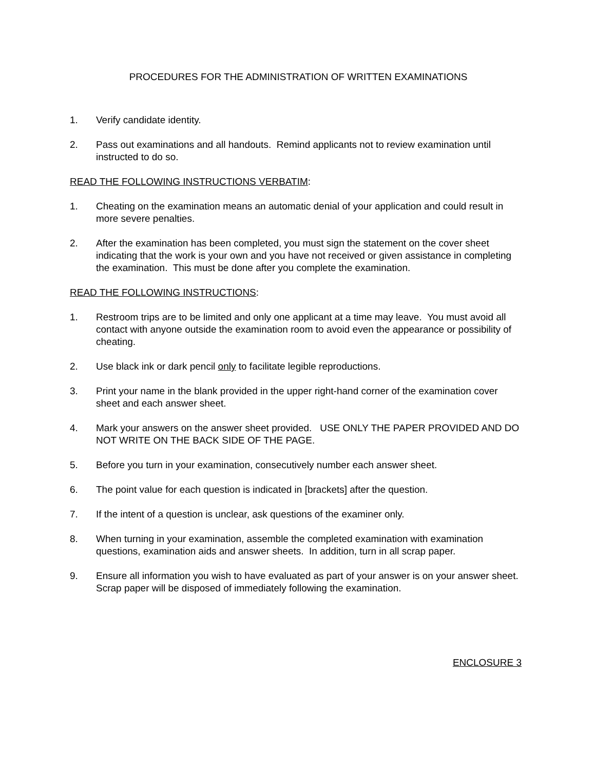PROCEDURES FOR THE ADMINISTRATION OF WRITTEN EXAMINATIONS
1. Verify candidate identity.
2. Pass out examinations and all handouts. Remind applicants not to review examination until instructed to do so.
READ THE FOLLOWING INSTRUCTIONS VERBATIM:
1. Cheating on the examination means an automatic denial of your application and could result in more severe penalties.
2. After the examination has been completed, you must sign the statement on the cover sheet indicating that the work is your own and you have not received or given assistance in completing the examination. This must be done after you complete the examination.
READ THE FOLLOWING INSTRUCTIONS:
1. Restroom trips are to be limited and only one applicant at a time may leave. You must avoid all contact with anyone outside the examination room to avoid even the appearance or possibility of cheating.
2. Use black ink or dark pencil only to facilitate legible reproductions.
3. Print your name in the blank provided in the upper right-hand corner of the examination cover sheet and each answer sheet.
4. Mark your answers on the answer sheet provided. USE ONLY THE PAPER PROVIDED AND DO NOT WRITE ON THE BACK SIDE OF THE PAGE.
5. Before you turn in your examination, consecutively number each answer sheet.
6. The point value for each question is indicated in [brackets] after the question.
7. If the intent of a question is unclear, ask questions of the examiner only.
8. When turning in your examination, assemble the completed examination with examination questions, examination aids and answer sheets. In addition, turn in all scrap paper.
9. Ensure all information you wish to have evaluated as part of your answer is on your answer sheet. Scrap paper will be disposed of immediately following the examination.
ENCLOSURE 3